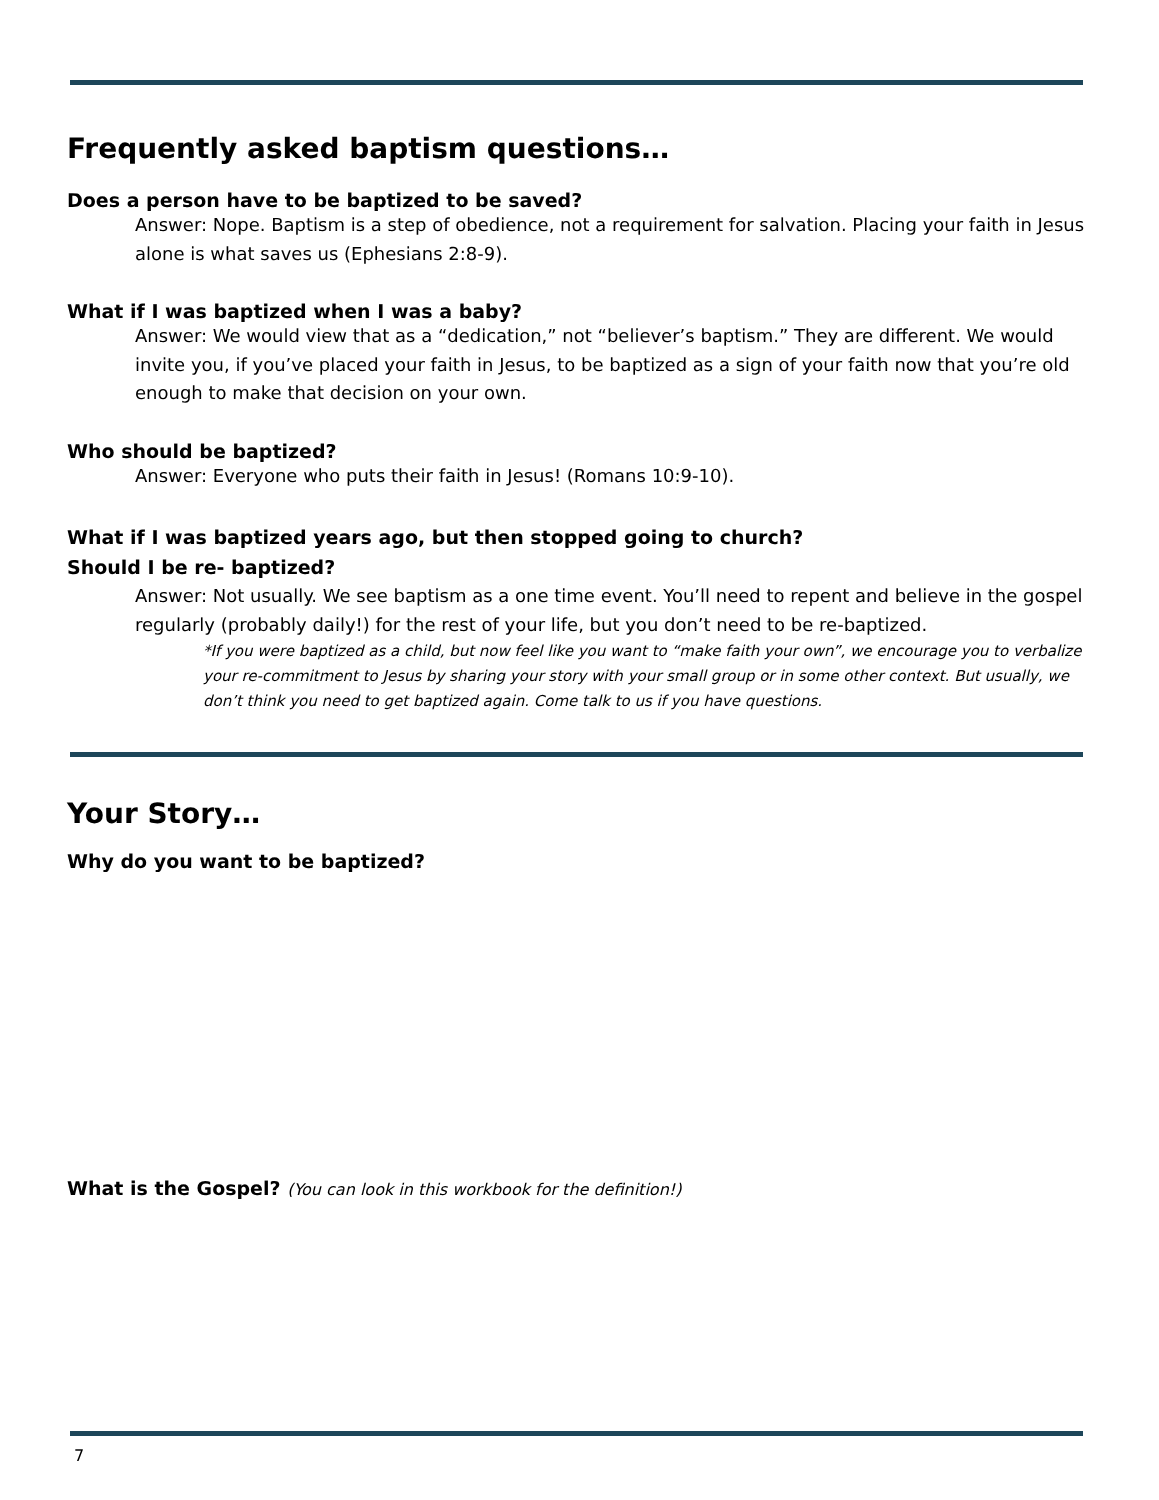Frequently asked baptism questions…
Does a person have to be baptized to be saved?
Answer: Nope. Baptism is a step of obedience, not a requirement for salvation. Placing your faith in Jesus alone is what saves us (Ephesians 2:8-9).
What if I was baptized when I was a baby?
Answer: We would view that as a “dedication,” not “believer’s baptism.” They are different. We would invite you, if you’ve placed your faith in Jesus, to be baptized as a sign of your faith now that you’re old enough to make that decision on your own.
Who should be baptized?
Answer: Everyone who puts their faith in Jesus! (Romans 10:9-10).
What if I was baptized years ago, but then stopped going to church?
Should I be re- baptized?
Answer: Not usually. We see baptism as a one time event. You’ll need to repent and believe in the gospel regularly (probably daily!) for the rest of your life, but you don’t need to be re-baptized.
*If you were baptized as a child, but now feel like you want to “make faith your own”, we encourage you to verbalize your re-commitment to Jesus by sharing your story with your small group or in some other context. But usually, we don’t think you need to get baptized again. Come talk to us if you have questions.
Your Story…
Why do you want to be baptized?
What is the Gospel? (You can look in this workbook for the definition!)
7